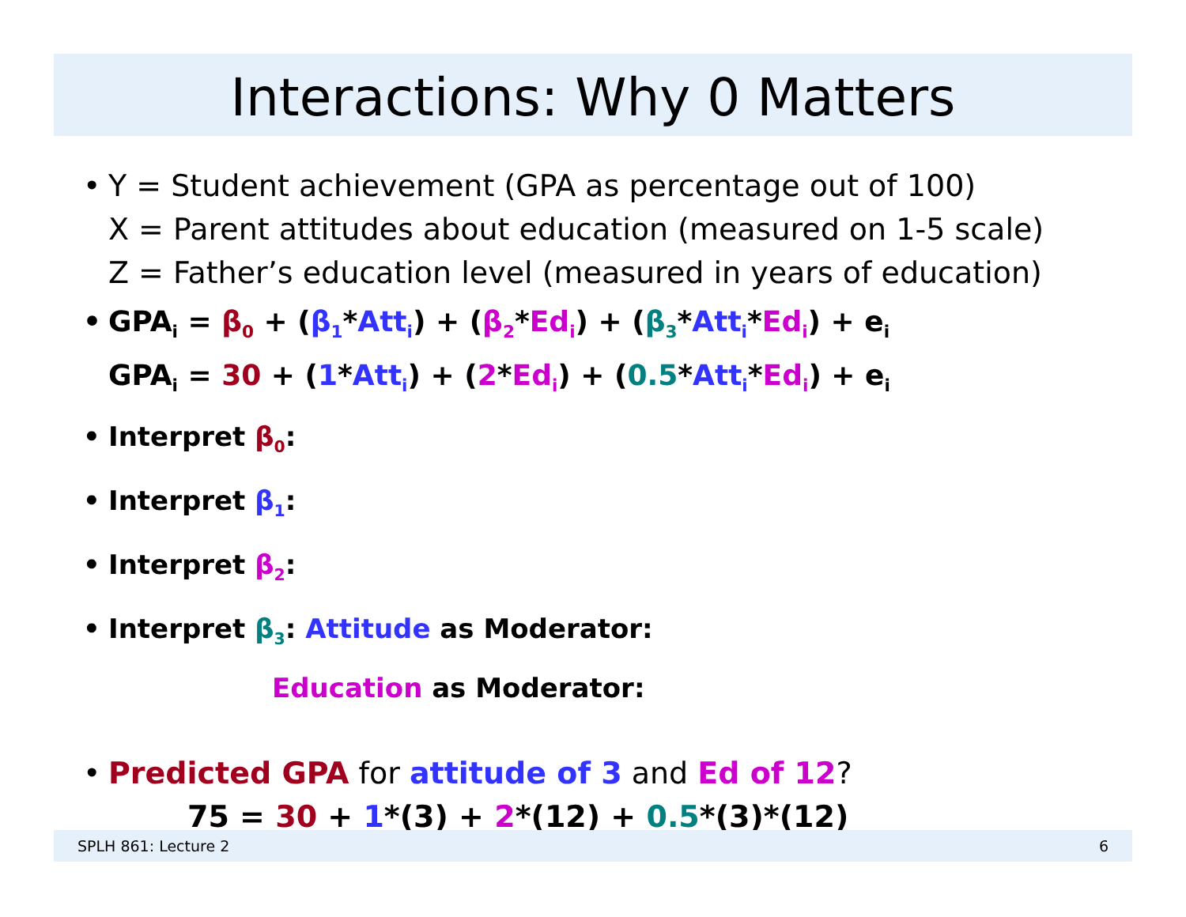Interactions: Why 0 Matters
• Y = Student achievement (GPA as percentage out of 100)
X = Parent attitudes about education (measured on 1-5 scale)
Z = Father’s education level (measured in years of education)
• GPA<sub>i</sub> = β<sub>0</sub> + (β<sub>1</sub>*Att<sub>i</sub>) + (β<sub>2</sub>*Ed<sub>i</sub>) + (β<sub>3</sub>*Att<sub>i</sub>*Ed<sub>i</sub>) + e<sub>i</sub>
GPA<sub>i</sub> = 30 + (1*Att<sub>i</sub>) + (2*Ed<sub>i</sub>) + (0.5*Att<sub>i</sub>*Ed<sub>i</sub>) + e<sub>i</sub>
• Interpret β<sub>0</sub>:
• Interpret β<sub>1</sub>:
• Interpret β<sub>2</sub>:
• Interpret β<sub>3</sub>: Attitude as Moderator:
Education as Moderator:
• Predicted GPA for attitude of 3 and Ed of 12?
75 = 30 + 1*(3) + 2*(12) + 0.5*(3)*(12)
SPLH 861: Lecture 2 6